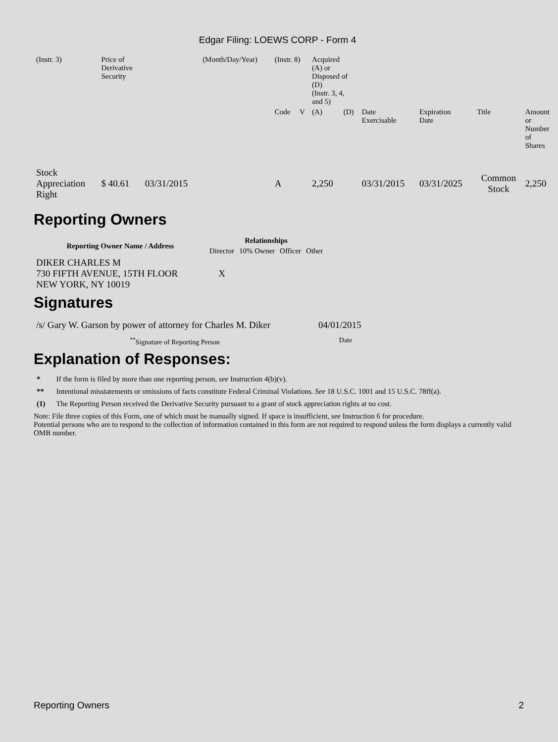Edgar Filing: LOEWS CORP - Form 4
| (Instr. 3) | Price of Derivative Security | | (Month/Day/Year) | (Instr. 8) | | Acquired (A) or Disposed of (D) (Instr. 3, 4, and 5) | | | | | |
| | | | | Code | V | (A) | (D) | Date Exercisable | Expiration Date | Title | Amount or Number of Shares |
| Stock Appreciation Right | $ 40.61 | 03/31/2015 | | A | | 2,250 | | 03/31/2015 | 03/31/2025 | Common Stock | 2,250 |
Reporting Owners
| Reporting Owner Name / Address | Relationships | | | |
| --- | --- | --- | --- | --- |
| | Director | 10% Owner | Officer | Other |
| DIKER CHARLES M 730 FIFTH AVENUE, 15TH FLOOR NEW YORK, NY 10019 | X | | | |
Signatures
| /s/ Gary W. Garson by power of attorney for Charles M. Diker | 04/01/2015 |
| <sup>**</sup> Signature of Reporting Person | Date |
Explanation of Responses:
* If the form is filed by more than one reporting person, see Instruction 4(b)(v).
** Intentional misstatements or omissions of facts constitute Federal Criminal Violations. See 18 U.S.C. 1001 and 15 U.S.C. 78ff(a).
(1) The Reporting Person received the Derivative Security pursuant to a grant of stock appreciation rights at no cost.
Note: File three copies of this Form, one of which must be manually signed. If space is insufficient, see Instruction 6 for procedure.
Potential persons who are to respond to the collection of information contained in this form are not required to respond unless the form displays a currently valid OMB number.
Reporting Owners 2